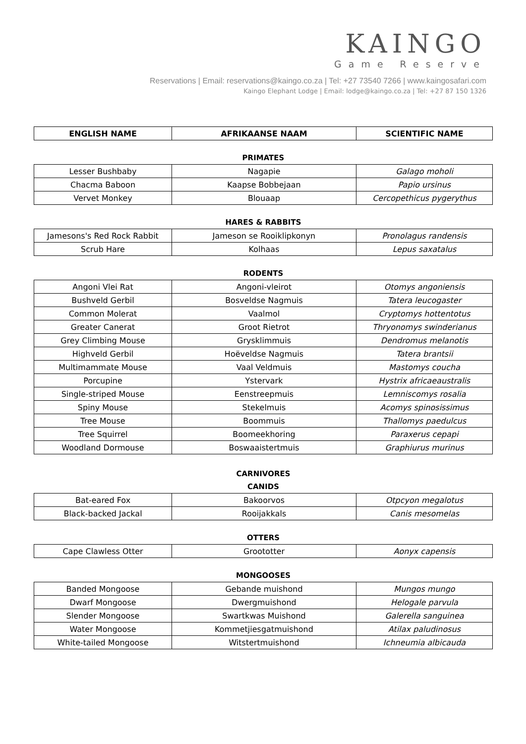KAINGO
Game Reserve
Reservations | Email: reservations@kaingo.co.za | Tel: +27 73540 7266 | www.kaingosafari.com
Kaingo Elephant Lodge | Email: lodge@kaingo.co.za | Tel: +27 87 150 1326
| ENGLISH NAME | AFRIKAANSE NAAM | SCIENTIFIC NAME |
| --- | --- | --- |
PRIMATES
| Lesser Bushbaby | Nagapie | Galago moholi |
| Chacma Baboon | Kaapse Bobbejaan | Papio ursinus |
| Vervet Monkey | Blouaap | Cercopethicus pygerythus |
HARES & RABBITS
| Jamesons's Red Rock Rabbit | Jameson se Rooiklipkonyn | Pronolagus randensis |
| Scrub Hare | Kolhaas | Lepus saxatalus |
RODENTS
| Angoni Vlei Rat | Angoni-vleirot | Otomys angoniensis |
| Bushveld Gerbil | Bosveldse Nagmuis | Tatera leucogaster |
| Common Molerat | Vaalmol | Cryptomys hottentotus |
| Greater Canerat | Groot Rietrot | Thryonomys swinderianus |
| Grey Climbing Mouse | Grysklimmuis | Dendromus melanotis |
| Highveld Gerbil | Hoëveldse Nagmuis | Tatera brantsii |
| Multimammate Mouse | Vaal Veldmuis | Mastomys coucha |
| Porcupine | Ystervark | Hystrix africaeaustralis |
| Single-striped Mouse | Eenstreepmuis | Lemniscomys rosalia |
| Spiny Mouse | Stekelmuis | Acomys spinosissimus |
| Tree Mouse | Boommuis | Thallomys paedulcus |
| Tree Squirrel | Boomeekhoring | Paraxerus cepapi |
| Woodland Dormouse | Boswaaistertmuis | Graphiurus murinus |
CARNIVORES
CANIDS
| Bat-eared Fox | Bakoorvos | Otpcyon megalotus |
| Black-backed Jackal | Rooijakkals | Canis mesomelas |
OTTERS
| Cape Clawless Otter | Groototter | Aonyx capensis |
MONGOOSES
| Banded Mongoose | Gebande muishond | Mungos mungo |
| Dwarf Mongoose | Dwergmuishond | Helogale parvula |
| Slender Mongoose | Swartkwas Muishond | Galerella sanguinea |
| Water Mongoose | Kommetjiesgatmuishond | Atilax paludinosus |
| White-tailed Mongoose | Witstertmuishond | Ichneumia albicauda |